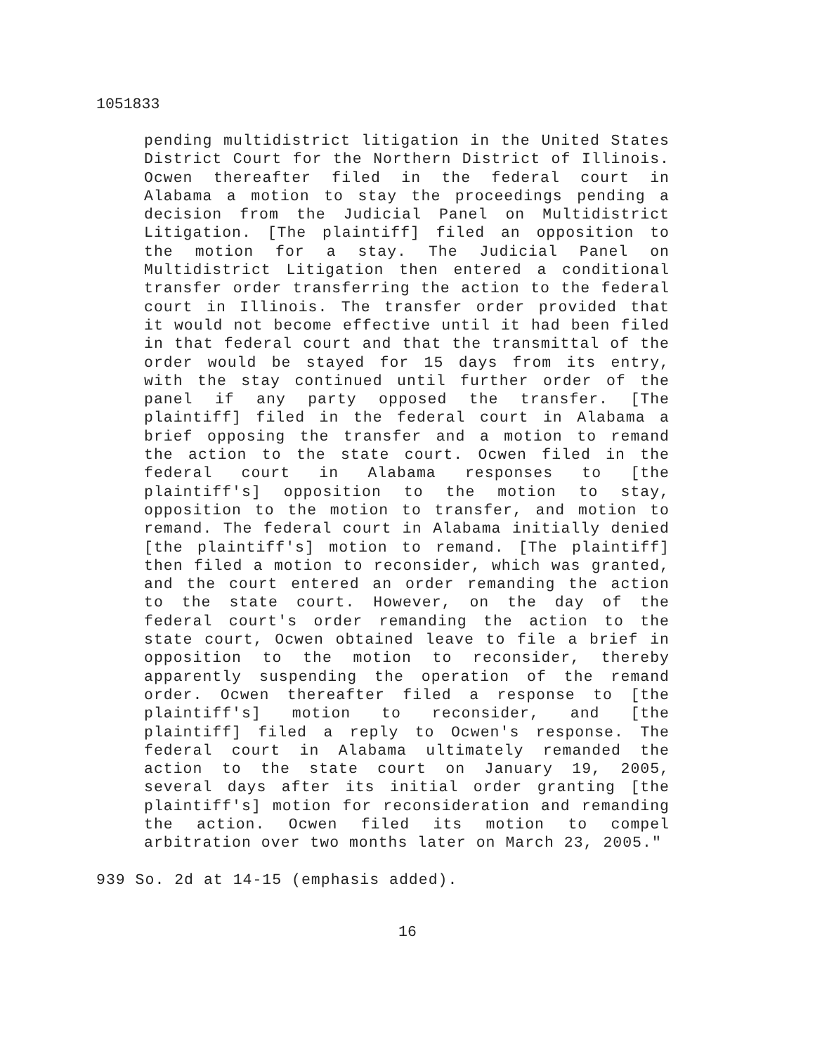1051833
pending multidistrict litigation in the United States District Court for the Northern District of Illinois. Ocwen thereafter filed in the federal court in Alabama a motion to stay the proceedings pending a decision from the Judicial Panel on Multidistrict Litigation. [The plaintiff] filed an opposition to the motion for a stay. The Judicial Panel on Multidistrict Litigation then entered a conditional transfer order transferring the action to the federal court in Illinois. The transfer order provided that it would not become effective until it had been filed in that federal court and that the transmittal of the order would be stayed for 15 days from its entry, with the stay continued until further order of the panel if any party opposed the transfer. [The plaintiff] filed in the federal court in Alabama a brief opposing the transfer and a motion to remand the action to the state court. Ocwen filed in the federal court in Alabama responses to [the plaintiff's] opposition to the motion to stay, opposition to the motion to transfer, and motion to remand. The federal court in Alabama initially denied [the plaintiff's] motion to remand. [The plaintiff] then filed a motion to reconsider, which was granted, and the court entered an order remanding the action to the state court. However, on the day of the federal court's order remanding the action to the state court, Ocwen obtained leave to file a brief in opposition to the motion to reconsider, thereby apparently suspending the operation of the remand order. Ocwen thereafter filed a response to [the plaintiff's] motion to reconsider, and [the plaintiff] filed a reply to Ocwen's response. The federal court in Alabama ultimately remanded the action to the state court on January 19, 2005, several days after its initial order granting [the plaintiff's] motion for reconsideration and remanding the action. Ocwen filed its motion to compel arbitration over two months later on March 23, 2005."
939 So. 2d at 14-15 (emphasis added).
16